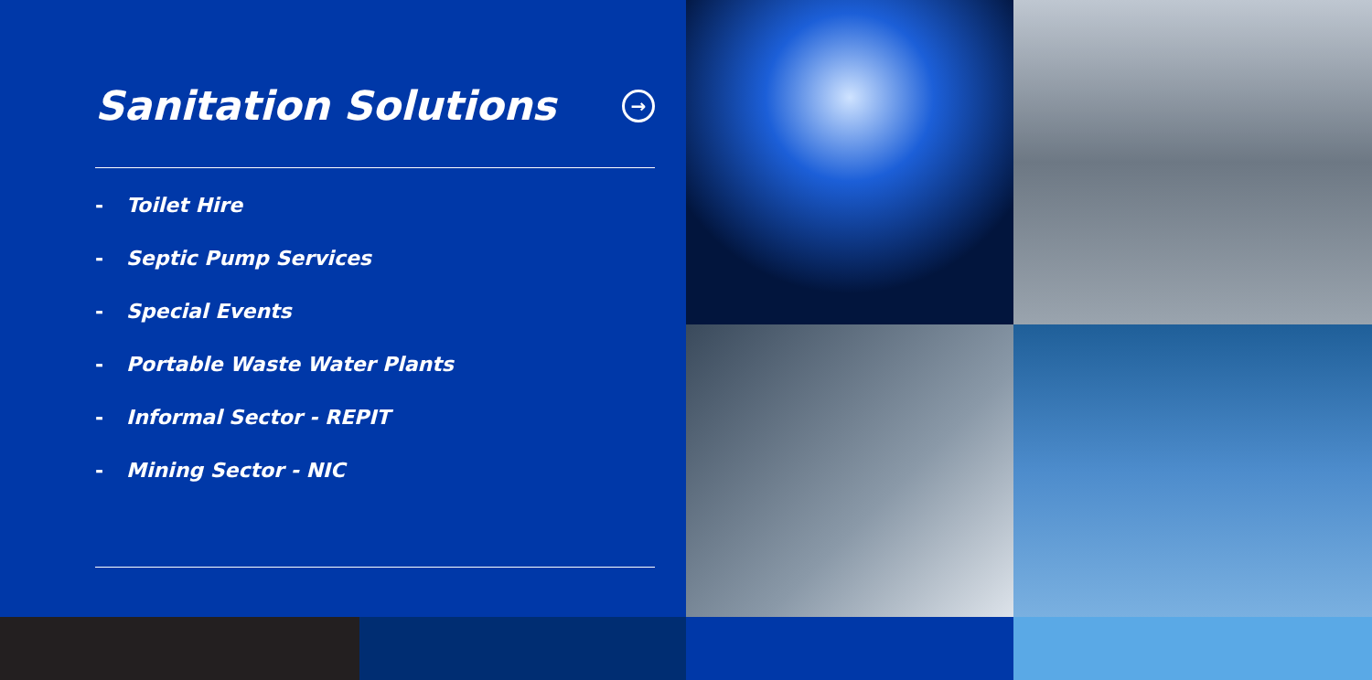Sanitation Solutions →
- Toilet Hire
- Septic Pump Services
- Special Events
- Portable Waste Water Plants
- Informal Sector - REPIT
- Mining Sector - NIC